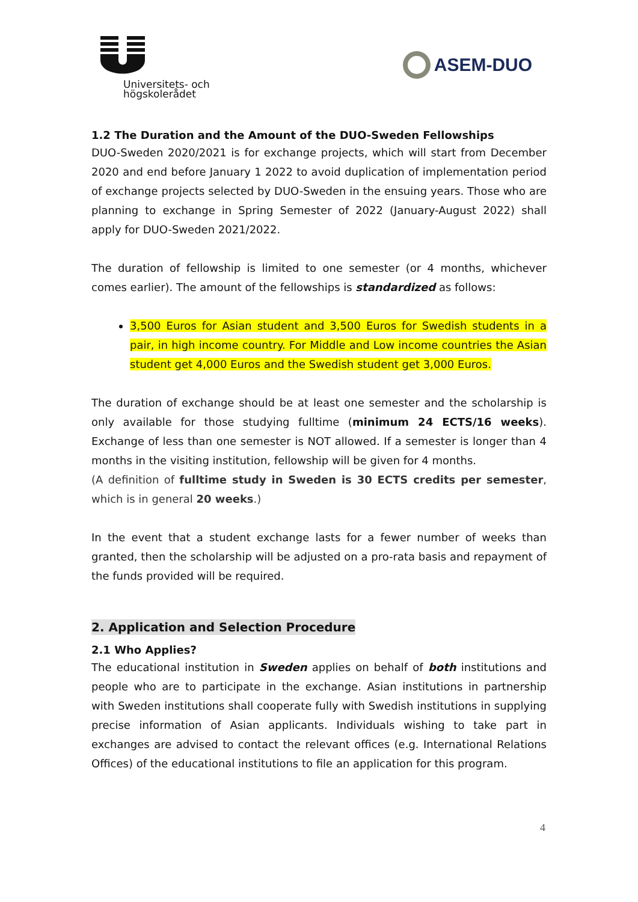Universitets- och
högskolerådet
ASEM-DUO
1.2 The Duration and the Amount of the DUO-Sweden Fellowships
DUO-Sweden 2020/2021 is for exchange projects, which will start from December 2020 and end before January 1 2022 to avoid duplication of implementation period of exchange projects selected by DUO-Sweden in the ensuing years. Those who are planning to exchange in Spring Semester of 2022 (January-August 2022) shall apply for DUO-Sweden 2021/2022.
The duration of fellowship is limited to one semester (or 4 months, whichever comes earlier). The amount of the fellowships is standardized as follows:
3,500 Euros for Asian student and 3,500 Euros for Swedish students in a pair, in high income country. For Middle and Low income countries the Asian student get 4,000 Euros and the Swedish student get 3,000 Euros.
The duration of exchange should be at least one semester and the scholarship is only available for those studying fulltime (minimum 24 ECTS/16 weeks). Exchange of less than one semester is NOT allowed. If a semester is longer than 4 months in the visiting institution, fellowship will be given for 4 months.
(A definition of fulltime study in Sweden is 30 ECTS credits per semester, which is in general 20 weeks.)
In the event that a student exchange lasts for a fewer number of weeks than granted, then the scholarship will be adjusted on a pro-rata basis and repayment of the funds provided will be required.
2. Application and Selection Procedure
2.1 Who Applies?
The educational institution in Sweden applies on behalf of both institutions and people who are to participate in the exchange. Asian institutions in partnership with Sweden institutions shall cooperate fully with Swedish institutions in supplying precise information of Asian applicants. Individuals wishing to take part in exchanges are advised to contact the relevant offices (e.g. International Relations Offices) of the educational institutions to file an application for this program.
4